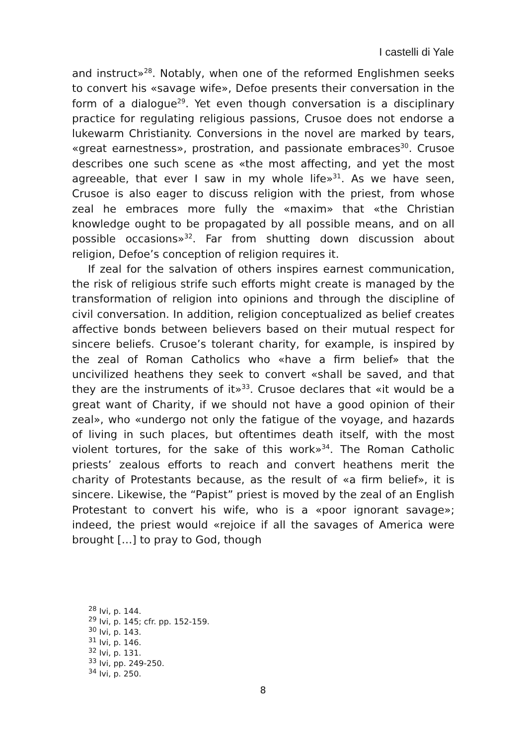I castelli di Yale
and instruct»<sup>28</sup>. Notably, when one of the reformed Englishmen seeks to convert his «savage wife», Defoe presents their conversation in the form of a dialogue<sup>29</sup>. Yet even though conversation is a disciplinary practice for regulating religious passions, Crusoe does not endorse a lukewarm Christianity. Conversions in the novel are marked by tears, «great earnestness», prostration, and passionate embraces<sup>30</sup>. Crusoe describes one such scene as «the most affecting, and yet the most agreeable, that ever I saw in my whole life»<sup>31</sup>. As we have seen, Crusoe is also eager to discuss religion with the priest, from whose zeal he embraces more fully the «maxim» that «the Christian knowledge ought to be propagated by all possible means, and on all possible occasions»<sup>32</sup>. Far from shutting down discussion about religion, Defoe’s conception of religion requires it.
If zeal for the salvation of others inspires earnest communication, the risk of religious strife such efforts might create is managed by the transformation of religion into opinions and through the discipline of civil conversation. In addition, religion conceptualized as belief creates affective bonds between believers based on their mutual respect for sincere beliefs. Crusoe’s tolerant charity, for example, is inspired by the zeal of Roman Catholics who «have a firm belief» that the uncivilized heathens they seek to convert «shall be saved, and that they are the instruments of it»<sup>33</sup>. Crusoe declares that «it would be a great want of Charity, if we should not have a good opinion of their zeal», who «undergo not only the fatigue of the voyage, and hazards of living in such places, but oftentimes death itself, with the most violent tortures, for the sake of this work»<sup>34</sup>. The Roman Catholic priests’ zealous efforts to reach and convert heathens merit the charity of Protestants because, as the result of «a firm belief», it is sincere. Likewise, the “Papist” priest is moved by the zeal of an English Protestant to convert his wife, who is a «poor ignorant savage»; indeed, the priest would «rejoice if all the savages of America were brought […] to pray to God, though
<sup>28</sup> Ivi, p. 144.
<sup>29</sup> Ivi, p. 145; cfr. pp. 152-159.
<sup>30</sup> Ivi, p. 143.
<sup>31</sup> Ivi, p. 146.
<sup>32</sup> Ivi, p. 131.
<sup>33</sup> Ivi, pp. 249-250.
<sup>34</sup> Ivi, p. 250.
8